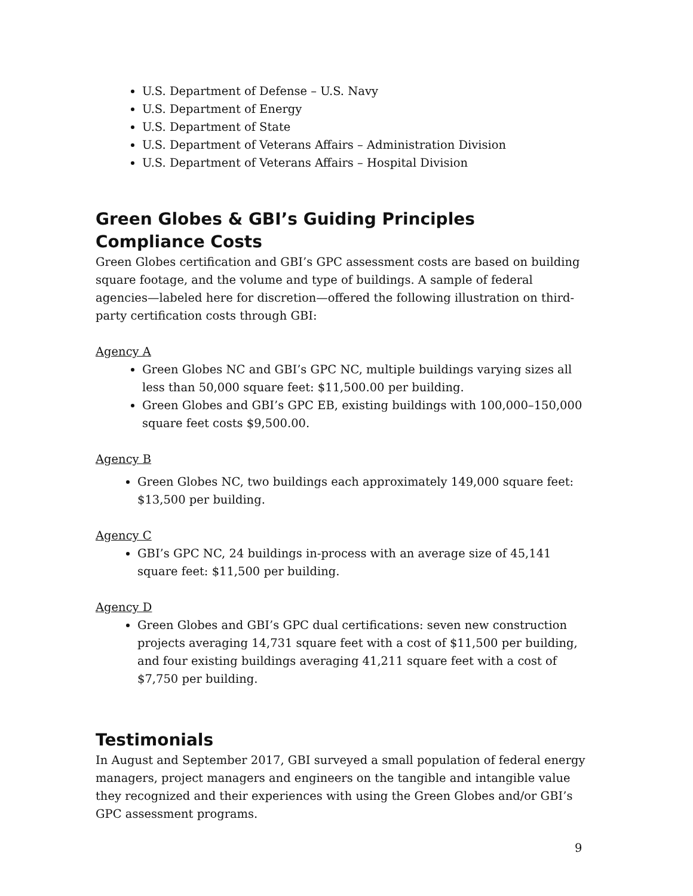U.S. Department of Defense – U.S. Navy
U.S. Department of Energy
U.S. Department of State
U.S. Department of Veterans Affairs – Administration Division
U.S. Department of Veterans Affairs – Hospital Division
Green Globes & GBI’s Guiding Principles Compliance Costs
Green Globes certification and GBI’s GPC assessment costs are based on building square footage, and the volume and type of buildings. A sample of federal agencies—labeled here for discretion—offered the following illustration on third-party certification costs through GBI:
Agency A
Green Globes NC and GBI’s GPC NC, multiple buildings varying sizes all less than 50,000 square feet: $11,500.00 per building.
Green Globes and GBI’s GPC EB, existing buildings with 100,000–150,000 square feet costs $9,500.00.
Agency B
Green Globes NC, two buildings each approximately 149,000 square feet: $13,500 per building.
Agency C
GBI’s GPC NC, 24 buildings in-process with an average size of 45,141 square feet: $11,500 per building.
Agency D
Green Globes and GBI’s GPC dual certifications: seven new construction projects averaging 14,731 square feet with a cost of $11,500 per building, and four existing buildings averaging 41,211 square feet with a cost of $7,750 per building.
Testimonials
In August and September 2017, GBI surveyed a small population of federal energy managers, project managers and engineers on the tangible and intangible value they recognized and their experiences with using the Green Globes and/or GBI’s GPC assessment programs.
9